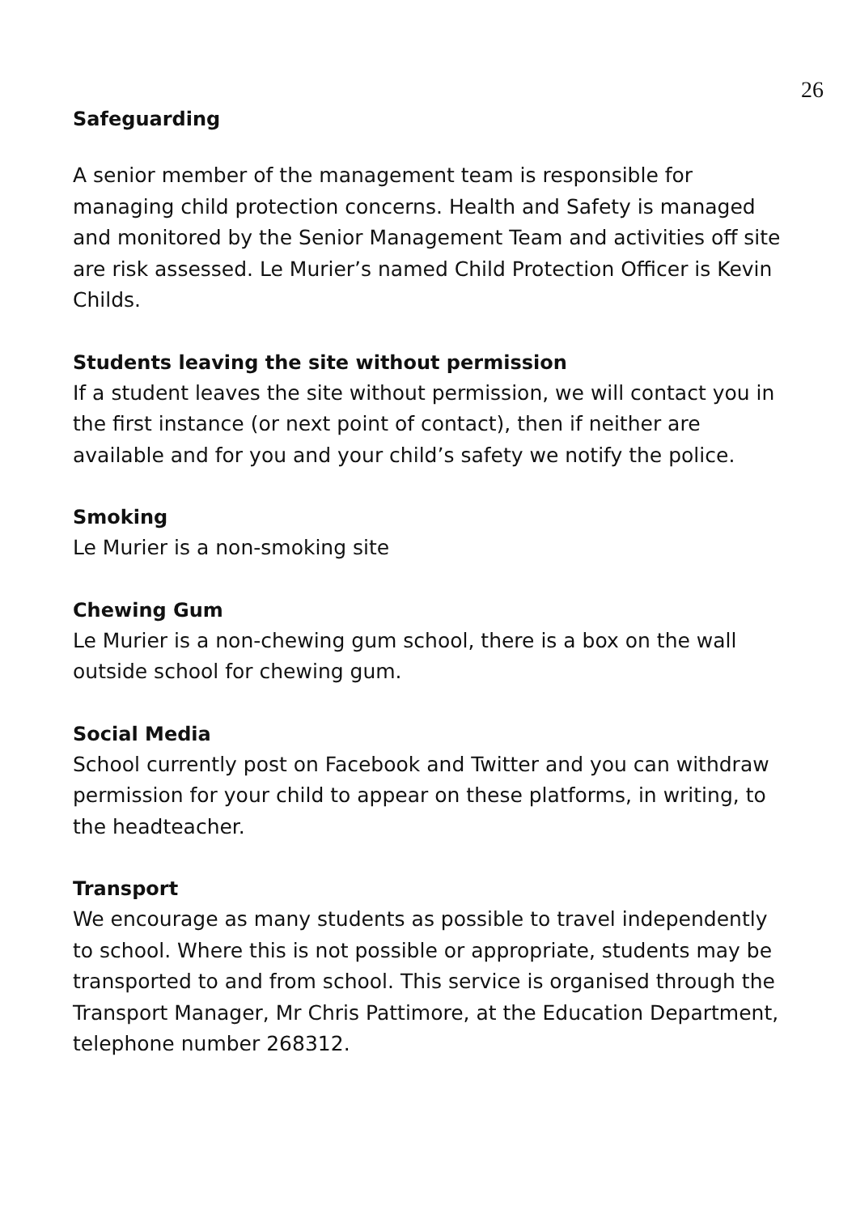26
Safeguarding
A senior member of the management team is responsible for managing child protection concerns. Health and Safety is managed and monitored by the Senior Management Team and activities off site are risk assessed. Le Murier’s named Child Protection Officer is Kevin Childs.
Students leaving the site without permission
If a student leaves the site without permission, we will contact you in the first instance (or next point of contact), then if neither are available and for you and your child’s safety we notify the police.
Smoking
Le Murier is a non-smoking site
Chewing Gum
Le Murier is a non-chewing gum school, there is a box on the wall outside school for chewing gum.
Social Media
School currently post on Facebook and Twitter and you can withdraw permission for your child to appear on these platforms, in writing, to the headteacher.
Transport
We encourage as many students as possible to travel independently to school. Where this is not possible or appropriate, students may be transported to and from school. This service is organised through the Transport Manager, Mr Chris Pattimore, at the Education Department, telephone number 268312.